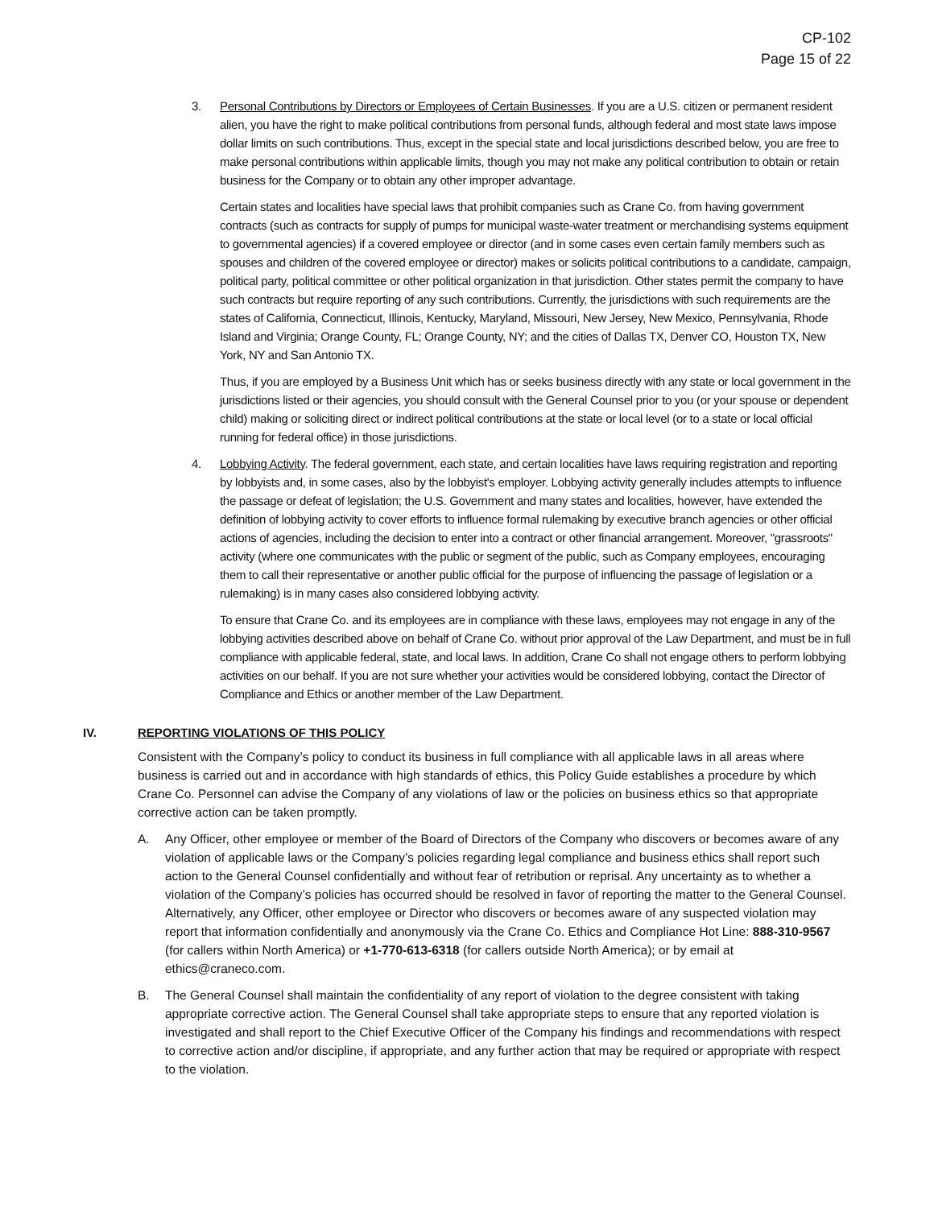CP-102
Page 15 of 22
3. Personal Contributions by Directors or Employees of Certain Businesses. If you are a U.S. citizen or permanent resident alien, you have the right to make political contributions from personal funds, although federal and most state laws impose dollar limits on such contributions. Thus, except in the special state and local jurisdictions described below, you are free to make personal contributions within applicable limits, though you may not make any political contribution to obtain or retain business for the Company or to obtain any other improper advantage.
Certain states and localities have special laws that prohibit companies such as Crane Co. from having government contracts (such as contracts for supply of pumps for municipal waste-water treatment or merchandising systems equipment to governmental agencies) if a covered employee or director (and in some cases even certain family members such as spouses and children of the covered employee or director) makes or solicits political contributions to a candidate, campaign, political party, political committee or other political organization in that jurisdiction. Other states permit the company to have such contracts but require reporting of any such contributions. Currently, the jurisdictions with such requirements are the states of California, Connecticut, Illinois, Kentucky, Maryland, Missouri, New Jersey, New Mexico, Pennsylvania, Rhode Island and Virginia; Orange County, FL; Orange County, NY; and the cities of Dallas TX, Denver CO, Houston TX, New York, NY and San Antonio TX.
Thus, if you are employed by a Business Unit which has or seeks business directly with any state or local government in the jurisdictions listed or their agencies, you should consult with the General Counsel prior to you (or your spouse or dependent child) making or soliciting direct or indirect political contributions at the state or local level (or to a state or local official running for federal office) in those jurisdictions.
4. Lobbying Activity. The federal government, each state, and certain localities have laws requiring registration and reporting by lobbyists and, in some cases, also by the lobbyist's employer. Lobbying activity generally includes attempts to influence the passage or defeat of legislation; the U.S. Government and many states and localities, however, have extended the definition of lobbying activity to cover efforts to influence formal rulemaking by executive branch agencies or other official actions of agencies, including the decision to enter into a contract or other financial arrangement. Moreover, "grassroots" activity (where one communicates with the public or segment of the public, such as Company employees, encouraging them to call their representative or another public official for the purpose of influencing the passage of legislation or a rulemaking) is in many cases also considered lobbying activity.
To ensure that Crane Co. and its employees are in compliance with these laws, employees may not engage in any of the lobbying activities described above on behalf of Crane Co. without prior approval of the Law Department, and must be in full compliance with applicable federal, state, and local laws. In addition, Crane Co shall not engage others to perform lobbying activities on our behalf. If you are not sure whether your activities would be considered lobbying, contact the Director of Compliance and Ethics or another member of the Law Department.
IV. REPORTING VIOLATIONS OF THIS POLICY
Consistent with the Company’s policy to conduct its business in full compliance with all applicable laws in all areas where business is carried out and in accordance with high standards of ethics, this Policy Guide establishes a procedure by which Crane Co. Personnel can advise the Company of any violations of law or the policies on business ethics so that appropriate corrective action can be taken promptly.
A. Any Officer, other employee or member of the Board of Directors of the Company who discovers or becomes aware of any violation of applicable laws or the Company’s policies regarding legal compliance and business ethics shall report such action to the General Counsel confidentially and without fear of retribution or reprisal. Any uncertainty as to whether a violation of the Company’s policies has occurred should be resolved in favor of reporting the matter to the General Counsel. Alternatively, any Officer, other employee or Director who discovers or becomes aware of any suspected violation may report that information confidentially and anonymously via the Crane Co. Ethics and Compliance Hot Line: 888-310-9567 (for callers within North America) or +1-770-613-6318 (for callers outside North America); or by email at ethics@craneco.com.
B. The General Counsel shall maintain the confidentiality of any report of violation to the degree consistent with taking appropriate corrective action. The General Counsel shall take appropriate steps to ensure that any reported violation is investigated and shall report to the Chief Executive Officer of the Company his findings and recommendations with respect to corrective action and/or discipline, if appropriate, and any further action that may be required or appropriate with respect to the violation.